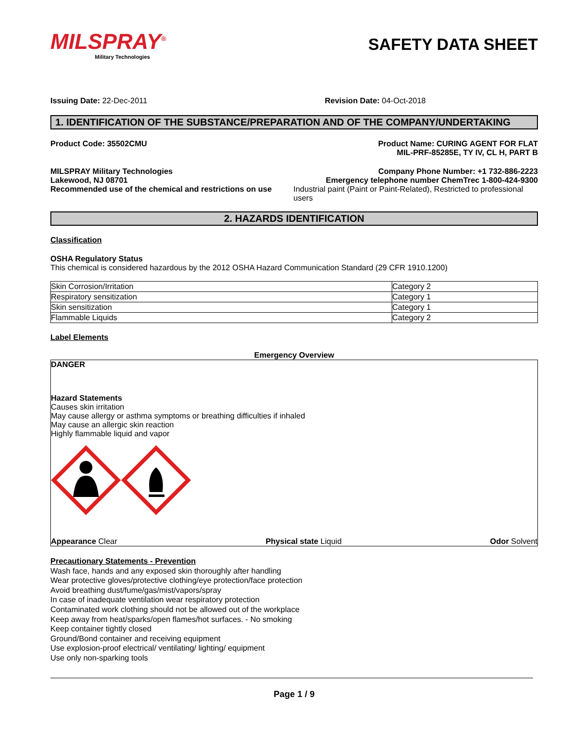MILSPRAY<sup>®</sup>
Military Technologies
SAFETY DATA SHEET
Issuing Date: 22-Dec-2011 Revision Date: 04-Oct-2018
1. IDENTIFICATION OF THE SUBSTANCE/PREPARATION AND OF THE COMPANY/UNDERTAKING
Product Code: 35502CMU Product Name: CURING AGENT FOR FLAT
MIL-PRF-85285E, TY IV, CL H, PART B
MILSPRAY Military Technologies Company Phone Number: +1 732-886-2223
Lakewood, NJ 08701 Emergency telephone number ChemTrec 1-800-424-9300
Recommended use of the chemical and restrictions on use Industrial paint (Paint or Paint-Related), Restricted to professional users
2. HAZARDS IDENTIFICATION
Classification
OSHA Regulatory Status
This chemical is considered hazardous by the 2012 OSHA Hazard Communication Standard (29 CFR 1910.1200)
| Skin Corrosion/Irritation | Category 2 |
| Respiratory sensitization | Category 1 |
| Skin sensitization | Category 1 |
| Flammable Liquids | Category 2 |
Label Elements
Emergency Overview
DANGER
Hazard Statements
Causes skin irritation
May cause allergy or asthma symptoms or breathing difficulties if inhaled
May cause an allergic skin reaction
Highly flammable liquid and vapor
Appearance Clear Physical state Liquid Odor Solvent
Precautionary Statements - Prevention
Wash face, hands and any exposed skin thoroughly after handling
Wear protective gloves/protective clothing/eye protection/face protection
Avoid breathing dust/fume/gas/mist/vapors/spray
In case of inadequate ventilation wear respiratory protection
Contaminated work clothing should not be allowed out of the workplace
Keep away from heat/sparks/open flames/hot surfaces. - No smoking
Keep container tightly closed
Ground/Bond container and receiving equipment
Use explosion-proof electrical/ ventilating/ lighting/ equipment
Use only non-sparking tools
Page 1 / 9